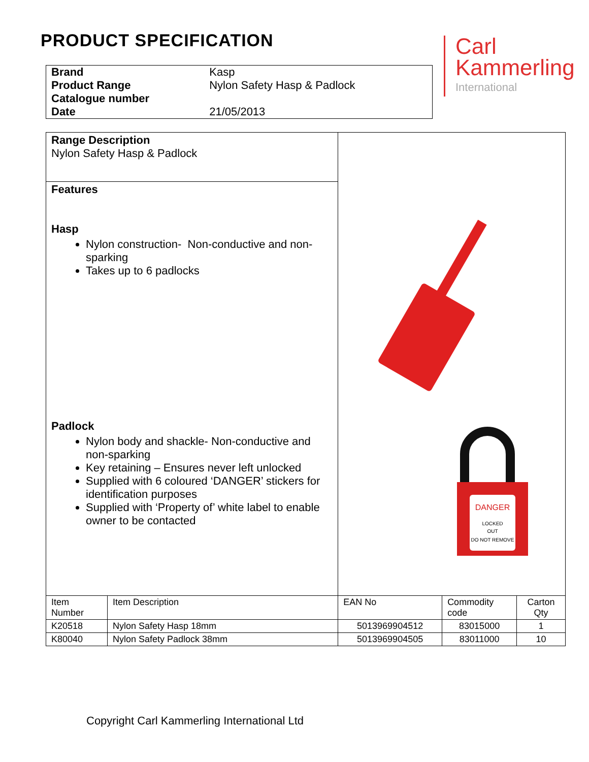PRODUCT SPECIFICATION
Carl
Kammerling
International
| Brand | Kasp |
| Product Range | Nylon Safety Hasp & Padlock |
| Catalogue number | |
| Date | 21/05/2013 |
| Range Description Nylon Safety Hasp & Padlock | | DANGER LOCKED OUT DO NOT REMOVE | | |
| Features Hasp Nylon construction- Non-conductive and non-sparking Takes up to 6 padlocks Padlock Nylon body and shackle- Non-conductive and non-sparking Key retaining – Ensures never left unlocked Supplied with 6 coloured ‘DANGER’ stickers for identification purposes Supplied with ‘Property of’ white label to enable owner to be contacted | | | | |
| Item Number | Item Description | EAN No | Commodity code | Carton Qty |
| K20518 | Nylon Safety Hasp 18mm | 5013969904512 | 83015000 | 1 |
| K80040 | Nylon Safety Padlock 38mm | 5013969904505 | 83011000 | 10 |
Copyright Carl Kammerling International Ltd